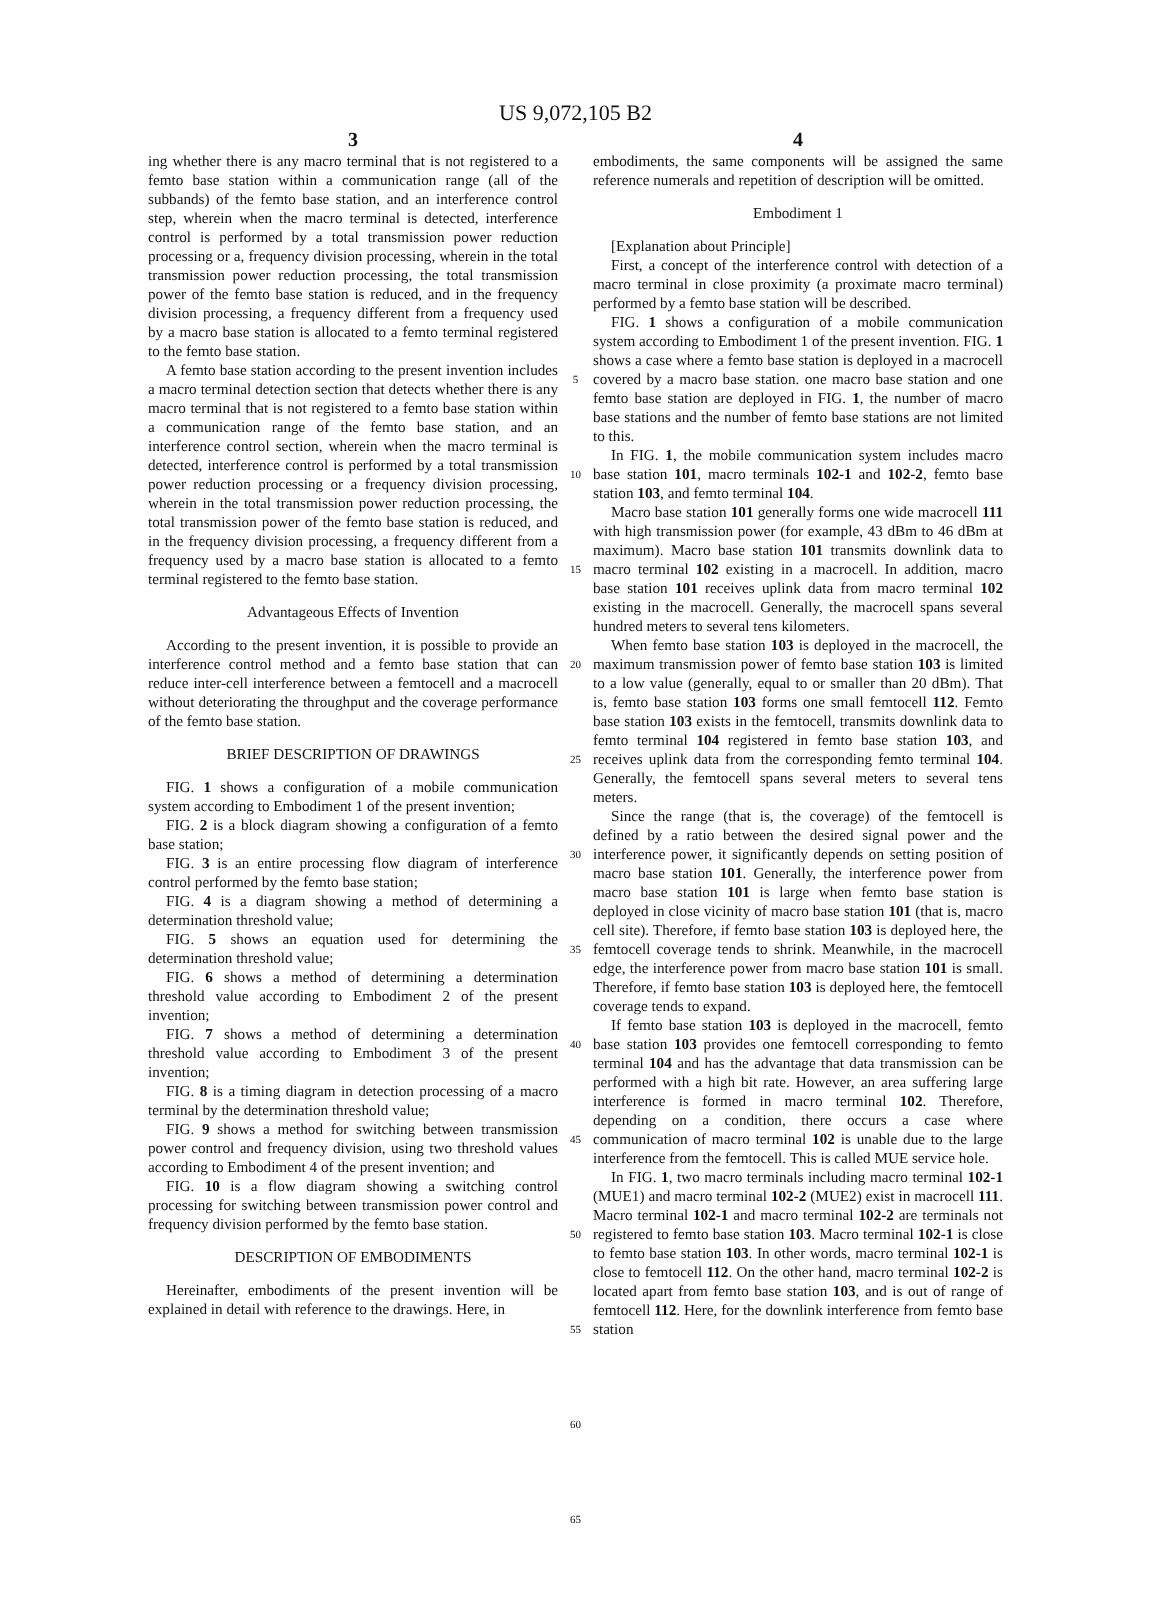US 9,072,105 B2
3
ing whether there is any macro terminal that is not registered to a femto base station within a communication range (all of the subbands) of the femto base station, and an interference control step, wherein when the macro terminal is detected, interference control is performed by a total transmission power reduction processing or a, frequency division processing, wherein in the total transmission power reduction processing, the total transmission power of the femto base station is reduced, and in the frequency division processing, a frequency different from a frequency used by a macro base station is allocated to a femto terminal registered to the femto base station.
A femto base station according to the present invention includes a macro terminal detection section that detects whether there is any macro terminal that is not registered to a femto base station within a communication range of the femto base station, and an interference control section, wherein when the macro terminal is detected, interference control is performed by a total transmission power reduction processing or a frequency division processing, wherein in the total transmission power reduction processing, the total transmission power of the femto base station is reduced, and in the frequency division processing, a frequency different from a frequency used by a macro base station is allocated to a femto terminal registered to the femto base station.
Advantageous Effects of Invention
According to the present invention, it is possible to provide an interference control method and a femto base station that can reduce inter-cell interference between a femtocell and a macrocell without deteriorating the throughput and the coverage performance of the femto base station.
BRIEF DESCRIPTION OF DRAWINGS
FIG. 1 shows a configuration of a mobile communication system according to Embodiment 1 of the present invention;
FIG. 2 is a block diagram showing a configuration of a femto base station;
FIG. 3 is an entire processing flow diagram of interference control performed by the femto base station;
FIG. 4 is a diagram showing a method of determining a determination threshold value;
FIG. 5 shows an equation used for determining the determination threshold value;
FIG. 6 shows a method of determining a determination threshold value according to Embodiment 2 of the present invention;
FIG. 7 shows a method of determining a determination threshold value according to Embodiment 3 of the present invention;
FIG. 8 is a timing diagram in detection processing of a macro terminal by the determination threshold value;
FIG. 9 shows a method for switching between transmission power control and frequency division, using two threshold values according to Embodiment 4 of the present invention; and
FIG. 10 is a flow diagram showing a switching control processing for switching between transmission power control and frequency division performed by the femto base station.
DESCRIPTION OF EMBODIMENTS
Hereinafter, embodiments of the present invention will be explained in detail with reference to the drawings. Here, in
5
10
15
20
25
30
35
40
45
50
55
60
65
4
embodiments, the same components will be assigned the same reference numerals and repetition of description will be omitted.
Embodiment 1
[Explanation about Principle]
First, a concept of the interference control with detection of a macro terminal in close proximity (a proximate macro terminal) performed by a femto base station will be described.
FIG. 1 shows a configuration of a mobile communication system according to Embodiment 1 of the present invention. FIG. 1 shows a case where a femto base station is deployed in a macrocell covered by a macro base station. one macro base station and one femto base station are deployed in FIG. 1, the number of macro base stations and the number of femto base stations are not limited to this.
In FIG. 1, the mobile communication system includes macro base station 101, macro terminals 102-1 and 102-2, femto base station 103, and femto terminal 104.
Macro base station 101 generally forms one wide macrocell 111 with high transmission power (for example, 43 dBm to 46 dBm at maximum). Macro base station 101 transmits downlink data to macro terminal 102 existing in a macrocell. In addition, macro base station 101 receives uplink data from macro terminal 102 existing in the macrocell. Generally, the macrocell spans several hundred meters to several tens kilometers.
When femto base station 103 is deployed in the macrocell, the maximum transmission power of femto base station 103 is limited to a low value (generally, equal to or smaller than 20 dBm). That is, femto base station 103 forms one small femtocell 112. Femto base station 103 exists in the femtocell, transmits downlink data to femto terminal 104 registered in femto base station 103, and receives uplink data from the corresponding femto terminal 104. Generally, the femtocell spans several meters to several tens meters.
Since the range (that is, the coverage) of the femtocell is defined by a ratio between the desired signal power and the interference power, it significantly depends on setting position of macro base station 101. Generally, the interference power from macro base station 101 is large when femto base station is deployed in close vicinity of macro base station 101 (that is, macro cell site). Therefore, if femto base station 103 is deployed here, the femtocell coverage tends to shrink. Meanwhile, in the macrocell edge, the interference power from macro base station 101 is small. Therefore, if femto base station 103 is deployed here, the femtocell coverage tends to expand.
If femto base station 103 is deployed in the macrocell, femto base station 103 provides one femtocell corresponding to femto terminal 104 and has the advantage that data transmission can be performed with a high bit rate. However, an area suffering large interference is formed in macro terminal 102. Therefore, depending on a condition, there occurs a case where communication of macro terminal 102 is unable due to the large interference from the femtocell. This is called MUE service hole.
In FIG. 1, two macro terminals including macro terminal 102-1 (MUE1) and macro terminal 102-2 (MUE2) exist in macrocell 111. Macro terminal 102-1 and macro terminal 102-2 are terminals not registered to femto base station 103. Macro terminal 102-1 is close to femto base station 103. In other words, macro terminal 102-1 is close to femtocell 112. On the other hand, macro terminal 102-2 is located apart from femto base station 103, and is out of range of femtocell 112. Here, for the downlink interference from femto base station